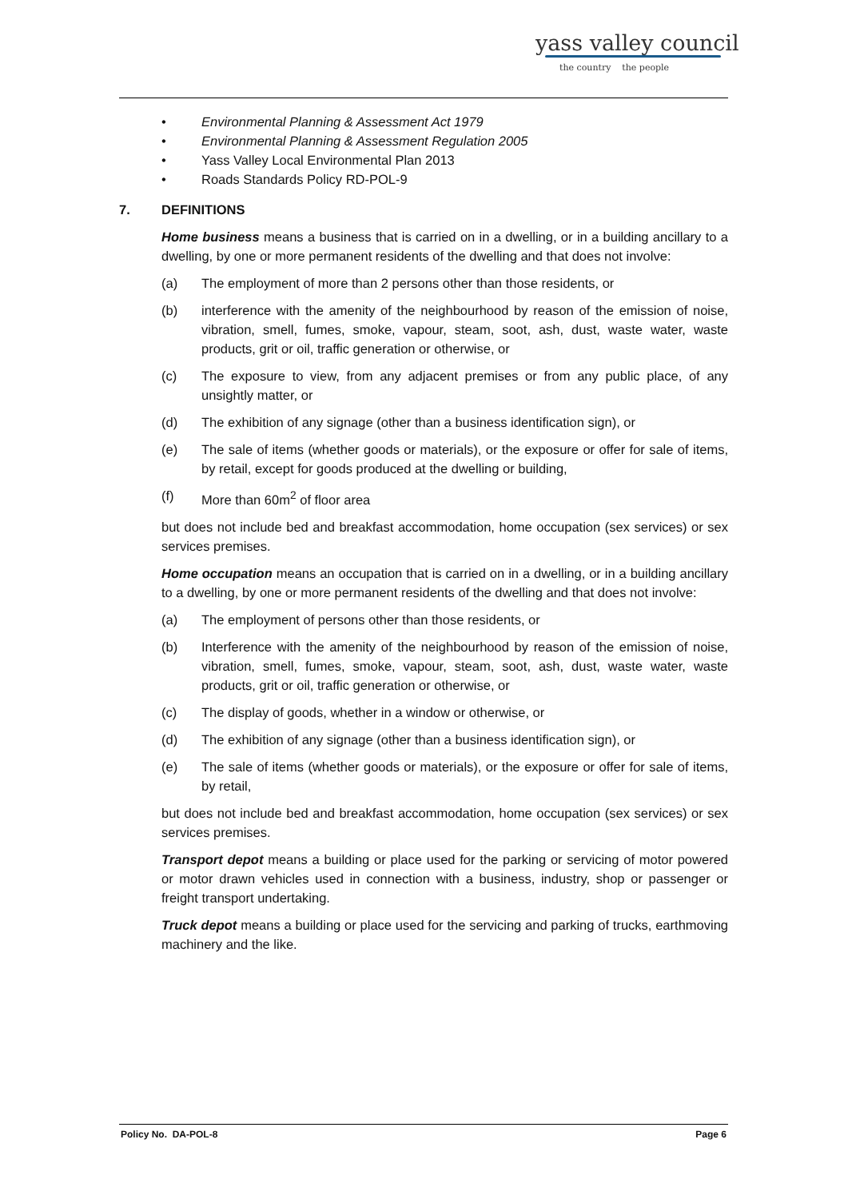yass valley council
the country the people
• Environmental Planning & Assessment Act 1979
• Environmental Planning & Assessment Regulation 2005
• Yass Valley Local Environmental Plan 2013
• Roads Standards Policy RD-POL-9
7. DEFINITIONS
Home business means a business that is carried on in a dwelling, or in a building ancillary to a dwelling, by one or more permanent residents of the dwelling and that does not involve:
(a) The employment of more than 2 persons other than those residents, or
(b) interference with the amenity of the neighbourhood by reason of the emission of noise, vibration, smell, fumes, smoke, vapour, steam, soot, ash, dust, waste water, waste products, grit or oil, traffic generation or otherwise, or
(c) The exposure to view, from any adjacent premises or from any public place, of any unsightly matter, or
(d) The exhibition of any signage (other than a business identification sign), or
(e) The sale of items (whether goods or materials), or the exposure or offer for sale of items, by retail, except for goods produced at the dwelling or building,
(f) More than 60m<sup>2</sup> of floor area
but does not include bed and breakfast accommodation, home occupation (sex services) or sex services premises.
Home occupation means an occupation that is carried on in a dwelling, or in a building ancillary to a dwelling, by one or more permanent residents of the dwelling and that does not involve:
(a) The employment of persons other than those residents, or
(b) Interference with the amenity of the neighbourhood by reason of the emission of noise, vibration, smell, fumes, smoke, vapour, steam, soot, ash, dust, waste water, waste products, grit or oil, traffic generation or otherwise, or
(c) The display of goods, whether in a window or otherwise, or
(d) The exhibition of any signage (other than a business identification sign), or
(e) The sale of items (whether goods or materials), or the exposure or offer for sale of items, by retail,
but does not include bed and breakfast accommodation, home occupation (sex services) or sex services premises.
Transport depot means a building or place used for the parking or servicing of motor powered or motor drawn vehicles used in connection with a business, industry, shop or passenger or freight transport undertaking.
Truck depot means a building or place used for the servicing and parking of trucks, earthmoving machinery and the like.
Policy No. DA-POL-8 Page 6